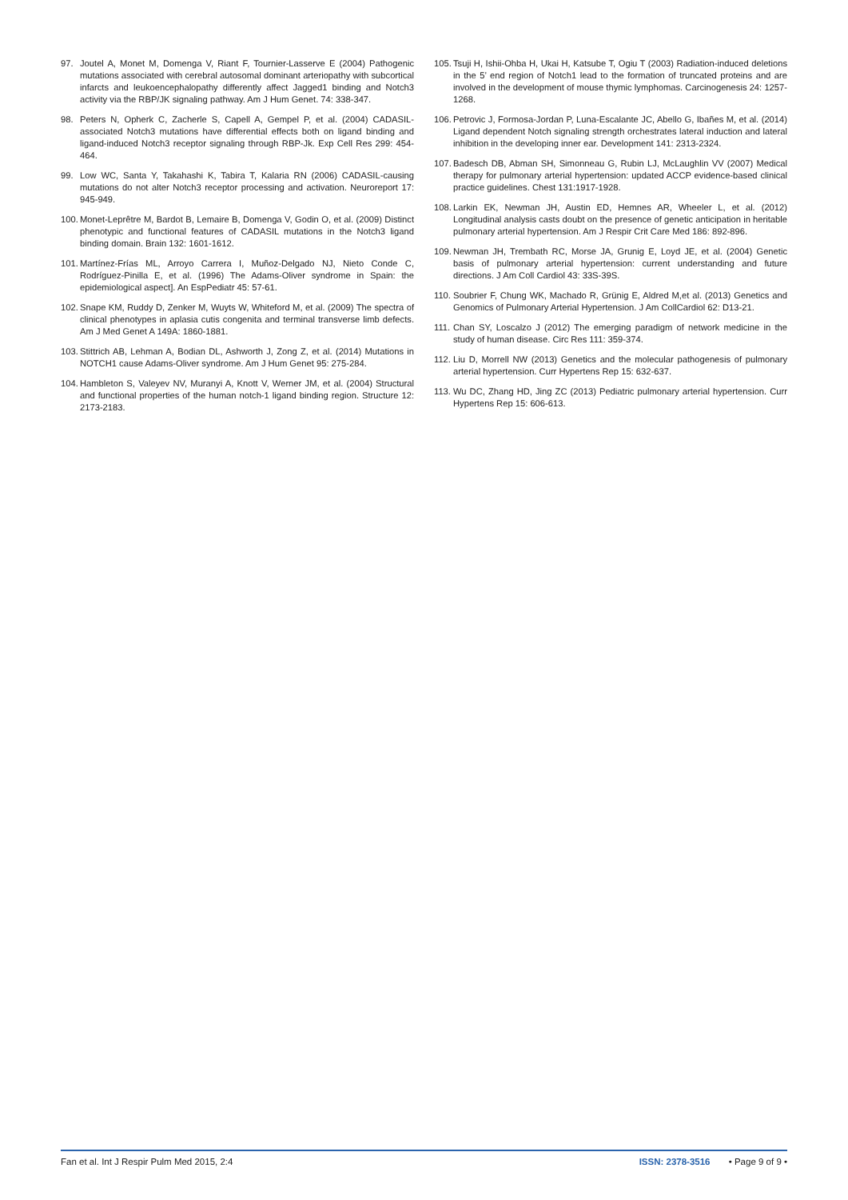97. Joutel A, Monet M, Domenga V, Riant F, Tournier-Lasserve E (2004) Pathogenic mutations associated with cerebral autosomal dominant arteriopathy with subcortical infarcts and leukoencephalopathy differently affect Jagged1 binding and Notch3 activity via the RBP/JK signaling pathway. Am J Hum Genet. 74: 338-347.
98. Peters N, Opherk C, Zacherle S, Capell A, Gempel P, et al. (2004) CADASIL-associated Notch3 mutations have differential effects both on ligand binding and ligand-induced Notch3 receptor signaling through RBP-Jk. Exp Cell Res 299: 454-464.
99. Low WC, Santa Y, Takahashi K, Tabira T, Kalaria RN (2006) CADASIL-causing mutations do not alter Notch3 receptor processing and activation. Neuroreport 17: 945-949.
100. Monet-Leprêtre M, Bardot B, Lemaire B, Domenga V, Godin O, et al. (2009) Distinct phenotypic and functional features of CADASIL mutations in the Notch3 ligand binding domain. Brain 132: 1601-1612.
101. Martínez-Frías ML, Arroyo Carrera I, Muñoz-Delgado NJ, Nieto Conde C, Rodríguez-Pinilla E, et al. (1996) The Adams-Oliver syndrome in Spain: the epidemiological aspect]. An EspPediatr 45: 57-61.
102. Snape KM, Ruddy D, Zenker M, Wuyts W, Whiteford M, et al. (2009) The spectra of clinical phenotypes in aplasia cutis congenita and terminal transverse limb defects. Am J Med Genet A 149A: 1860-1881.
103. Stittrich AB, Lehman A, Bodian DL, Ashworth J, Zong Z, et al. (2014) Mutations in NOTCH1 cause Adams-Oliver syndrome. Am J Hum Genet 95: 275-284.
104. Hambleton S, Valeyev NV, Muranyi A, Knott V, Werner JM, et al. (2004) Structural and functional properties of the human notch-1 ligand binding region. Structure 12: 2173-2183.
105. Tsuji H, Ishii-Ohba H, Ukai H, Katsube T, Ogiu T (2003) Radiation-induced deletions in the 5’ end region of Notch1 lead to the formation of truncated proteins and are involved in the development of mouse thymic lymphomas. Carcinogenesis 24: 1257-1268.
106. Petrovic J, Formosa-Jordan P, Luna-Escalante JC, Abello G, Ibañes M, et al. (2014) Ligand dependent Notch signaling strength orchestrates lateral induction and lateral inhibition in the developing inner ear. Development 141: 2313-2324.
107. Badesch DB, Abman SH, Simonneau G, Rubin LJ, McLaughlin VV (2007) Medical therapy for pulmonary arterial hypertension: updated ACCP evidence-based clinical practice guidelines. Chest 131:1917-1928.
108. Larkin EK, Newman JH, Austin ED, Hemnes AR, Wheeler L, et al. (2012) Longitudinal analysis casts doubt on the presence of genetic anticipation in heritable pulmonary arterial hypertension. Am J Respir Crit Care Med 186: 892-896.
109. Newman JH, Trembath RC, Morse JA, Grunig E, Loyd JE, et al. (2004) Genetic basis of pulmonary arterial hypertension: current understanding and future directions. J Am Coll Cardiol 43: 33S-39S.
110. Soubrier F, Chung WK, Machado R, Grünig E, Aldred M,et al. (2013) Genetics and Genomics of Pulmonary Arterial Hypertension. J Am CollCardiol 62: D13-21.
111. Chan SY, Loscalzo J (2012) The emerging paradigm of network medicine in the study of human disease. Circ Res 111: 359-374.
112. Liu D, Morrell NW (2013) Genetics and the molecular pathogenesis of pulmonary arterial hypertension. Curr Hypertens Rep 15: 632-637.
113. Wu DC, Zhang HD, Jing ZC (2013) Pediatric pulmonary arterial hypertension. Curr Hypertens Rep 15: 606-613.
Fan et al. Int J Respir Pulm Med 2015, 2:4 ISSN: 2378-3516 • Page 9 of 9 •